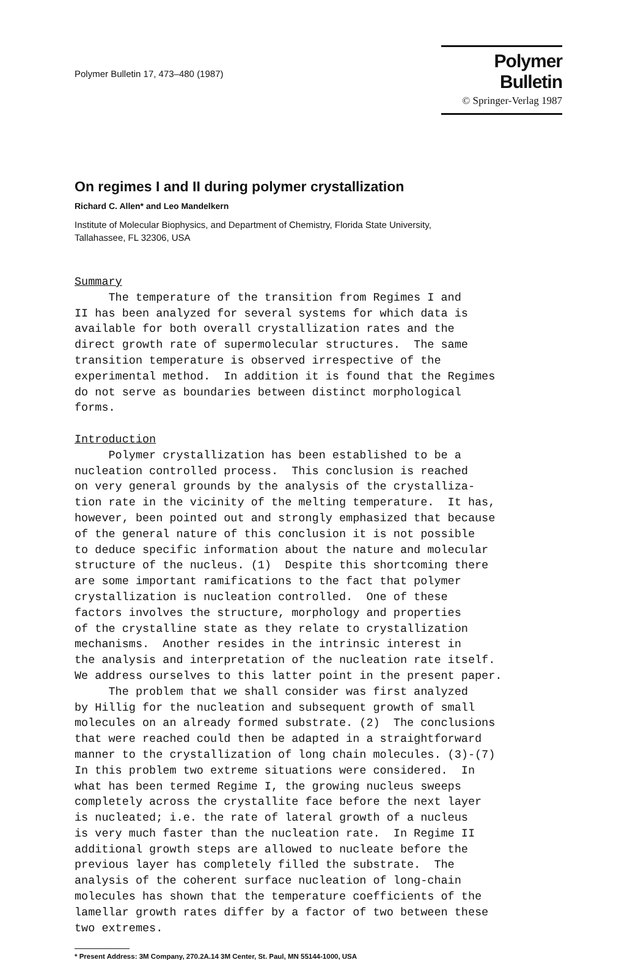Polymer Bulletin 17, 473–480 (1987)
Polymer Bulletin
© Springer-Verlag 1987
On regimes I and II during polymer crystallization
Richard C. Allen* and Leo Mandelkern
Institute of Molecular Biophysics, and Department of Chemistry, Florida State University,
Tallahassee, FL 32306, USA
Summary The temperature of the transition from Regimes I and II has been analyzed for several systems for which data is available for both overall crystallization rates and the direct growth rate of supermolecular structures. The same transition temperature is observed irrespective of the experimental method. In addition it is found that the Regimes do not serve as boundaries between distinct morphological forms. Introduction Polymer crystallization has been established to be a nucleation controlled process. This conclusion is reached on very general grounds by the analysis of the crystalliza- tion rate in the vicinity of the melting temperature. It has, however, been pointed out and strongly emphasized that because of the general nature of this conclusion it is not possible to deduce specific information about the nature and molecular structure of the nucleus. (1) Despite this shortcoming there are some important ramifications to the fact that polymer crystallization is nucleation controlled. One of these factors involves the structure, morphology and properties of the crystalline state as they relate to crystallization mechanisms. Another resides in the intrinsic interest in the analysis and interpretation of the nucleation rate itself. We address ourselves to this latter point in the present paper. The problem that we shall consider was first analyzed by Hillig for the nucleation and subsequent growth of small molecules on an already formed substrate. (2) The conclusions that were reached could then be adapted in a straightforward manner to the crystallization of long chain molecules. (3)-(7) In this problem two extreme situations were considered. In what has been termed Regime I, the growing nucleus sweeps completely across the crystallite face before the next layer is nucleated; i.e. the rate of lateral growth of a nucleus is very much faster than the nucleation rate. In Regime II additional growth steps are allowed to nucleate before the previous layer has completely filled the substrate. The analysis of the coherent surface nucleation of long-chain molecules has shown that the temperature coefficients of the lamellar growth rates differ by a factor of two between these two extremes.
* Present Address: 3M Company, 270.2A.14 3M Center, St. Paul, MN 55144-1000, USA